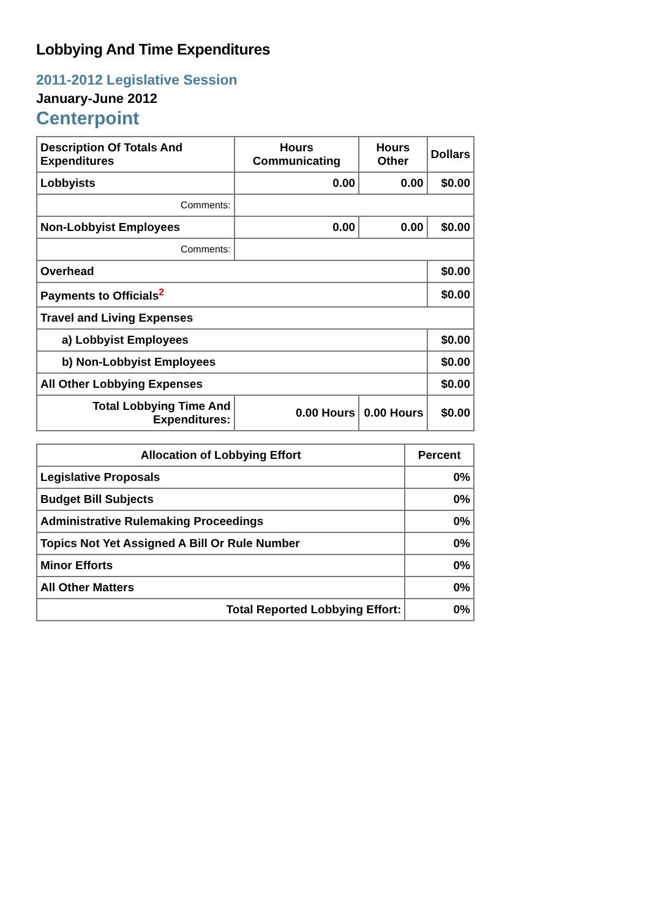Lobbying And Time Expenditures
2011-2012 Legislative Session
January-June 2012
Centerpoint
| Description Of Totals And Expenditures | Hours Communicating | Hours Other | Dollars |
| --- | --- | --- | --- |
| Lobbyists | 0.00 | 0.00 | $0.00 |
| Comments: | | | |
| Non-Lobbyist Employees | 0.00 | 0.00 | $0.00 |
| Comments: | | | |
| Overhead | | | $0.00 |
| Payments to Officials<sup>2</sup> | | | $0.00 |
| Travel and Living Expenses | | | |
| a) Lobbyist Employees | | | $0.00 |
| b) Non-Lobbyist Employees | | | $0.00 |
| All Other Lobbying Expenses | | | $0.00 |
| Total Lobbying Time And Expenditures: | 0.00 Hours | 0.00 Hours | $0.00 |
| Allocation of Lobbying Effort | Percent |
| --- | --- |
| Legislative Proposals | 0% |
| Budget Bill Subjects | 0% |
| Administrative Rulemaking Proceedings | 0% |
| Topics Not Yet Assigned A Bill Or Rule Number | 0% |
| Minor Efforts | 0% |
| All Other Matters | 0% |
| Total Reported Lobbying Effort: | 0% |